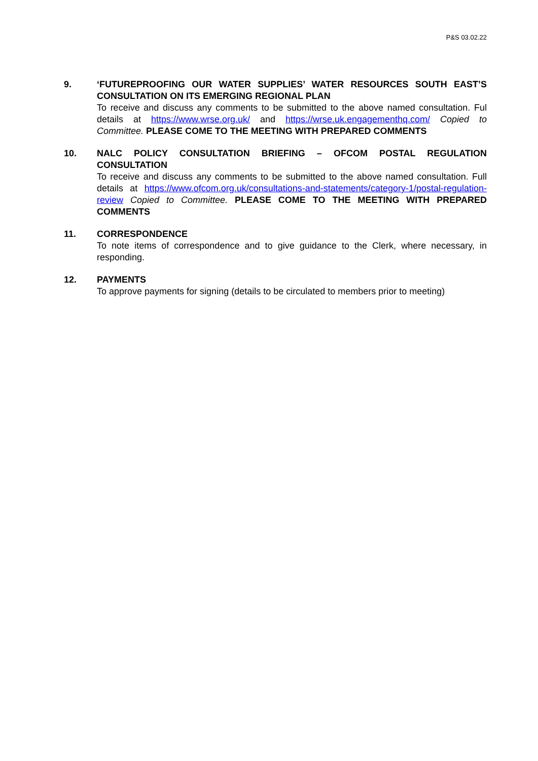P&S 03.02.22
9. ‘FUTUREPROOFING OUR WATER SUPPLIES’ WATER RESOURCES SOUTH EAST’S CONSULTATION ON ITS EMERGING REGIONAL PLAN
To receive and discuss any comments to be submitted to the above named consultation. Ful details at https://www.wrse.org.uk/ and https://wrse.uk.engagementhq.com/ Copied to Committee. PLEASE COME TO THE MEETING WITH PREPARED COMMENTS
10. NALC POLICY CONSULTATION BRIEFING – OFCOM POSTAL REGULATION CONSULTATION
To receive and discuss any comments to be submitted to the above named consultation. Full details at https://www.ofcom.org.uk/consultations-and-statements/category-1/postal-regulation-review Copied to Committee. PLEASE COME TO THE MEETING WITH PREPARED COMMENTS
11. CORRESPONDENCE
To note items of correspondence and to give guidance to the Clerk, where necessary, in responding.
12. PAYMENTS
To approve payments for signing (details to be circulated to members prior to meeting)